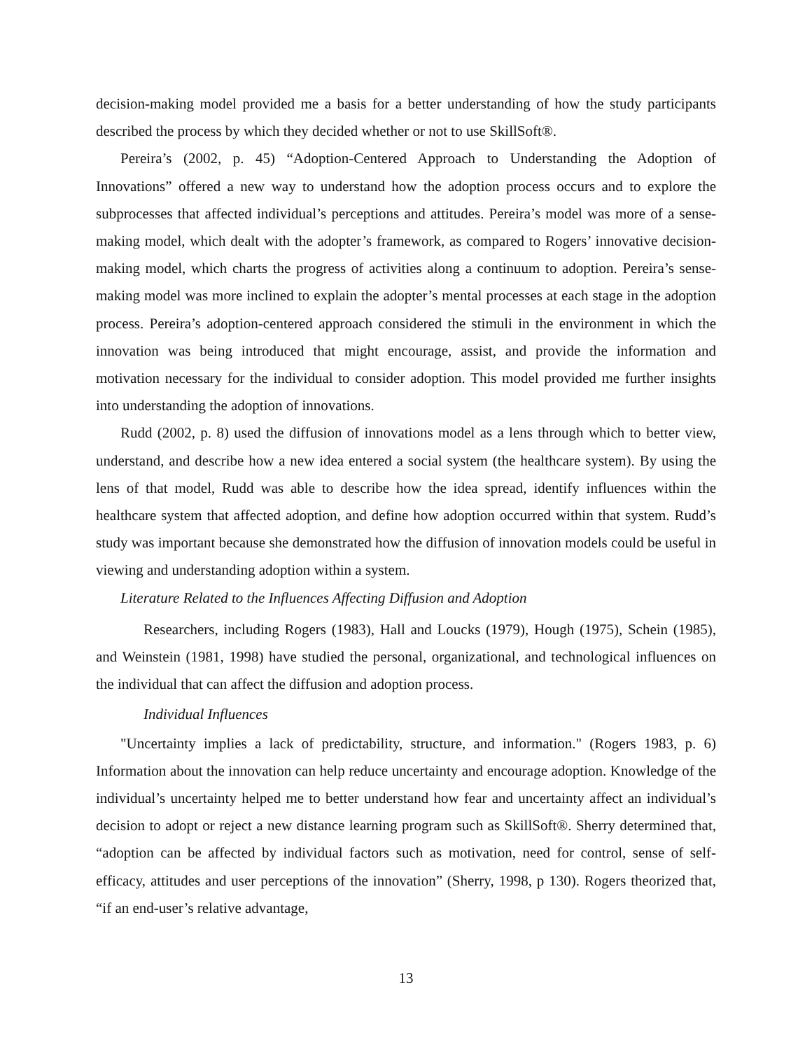decision-making model provided me a basis for a better understanding of how the study participants described the process by which they decided whether or not to use SkillSoft®.
Pereira’s (2002, p. 45) “Adoption-Centered Approach to Understanding the Adoption of Innovations” offered a new way to understand how the adoption process occurs and to explore the subprocesses that affected individual’s perceptions and attitudes. Pereira’s model was more of a sense-making model, which dealt with the adopter’s framework, as compared to Rogers’ innovative decision-making model, which charts the progress of activities along a continuum to adoption. Pereira’s sense-making model was more inclined to explain the adopter’s mental processes at each stage in the adoption process. Pereira’s adoption-centered approach considered the stimuli in the environment in which the innovation was being introduced that might encourage, assist, and provide the information and motivation necessary for the individual to consider adoption. This model provided me further insights into understanding the adoption of innovations.
Rudd (2002, p. 8) used the diffusion of innovations model as a lens through which to better view, understand, and describe how a new idea entered a social system (the healthcare system). By using the lens of that model, Rudd was able to describe how the idea spread, identify influences within the healthcare system that affected adoption, and define how adoption occurred within that system. Rudd’s study was important because she demonstrated how the diffusion of innovation models could be useful in viewing and understanding adoption within a system.
Literature Related to the Influences Affecting Diffusion and Adoption
Researchers, including Rogers (1983), Hall and Loucks (1979), Hough (1975), Schein (1985), and Weinstein (1981, 1998) have studied the personal, organizational, and technological influences on the individual that can affect the diffusion and adoption process.
Individual Influences
"Uncertainty implies a lack of predictability, structure, and information." (Rogers 1983, p. 6) Information about the innovation can help reduce uncertainty and encourage adoption. Knowledge of the individual’s uncertainty helped me to better understand how fear and uncertainty affect an individual’s decision to adopt or reject a new distance learning program such as SkillSoft®. Sherry determined that, “adoption can be affected by individual factors such as motivation, need for control, sense of self-efficacy, attitudes and user perceptions of the innovation” (Sherry, 1998, p 130). Rogers theorized that, “if an end-user’s relative advantage,
13